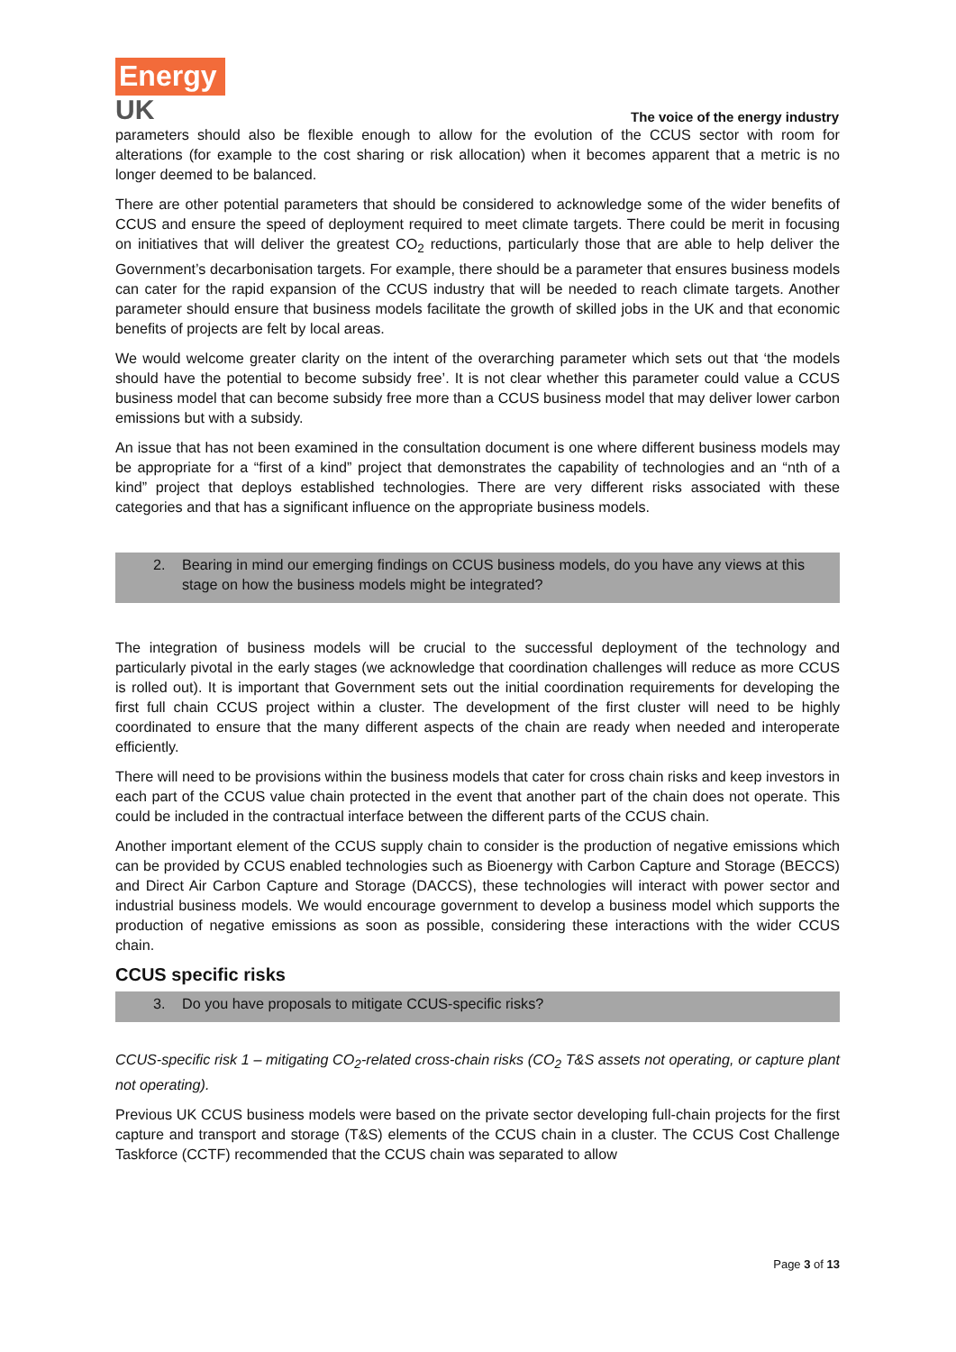Energy
UK
The voice of the energy industry
parameters should also be flexible enough to allow for the evolution of the CCUS sector with room for alterations (for example to the cost sharing or risk allocation) when it becomes apparent that a metric is no longer deemed to be balanced.
There are other potential parameters that should be considered to acknowledge some of the wider benefits of CCUS and ensure the speed of deployment required to meet climate targets. There could be merit in focusing on initiatives that will deliver the greatest CO<sub>2</sub> reductions, particularly those that are able to help deliver the Government’s decarbonisation targets. For example, there should be a parameter that ensures business models can cater for the rapid expansion of the CCUS industry that will be needed to reach climate targets. Another parameter should ensure that business models facilitate the growth of skilled jobs in the UK and that economic benefits of projects are felt by local areas.
We would welcome greater clarity on the intent of the overarching parameter which sets out that ‘the models should have the potential to become subsidy free’. It is not clear whether this parameter could value a CCUS business model that can become subsidy free more than a CCUS business model that may deliver lower carbon emissions but with a subsidy.
An issue that has not been examined in the consultation document is one where different business models may be appropriate for a “first of a kind” project that demonstrates the capability of technologies and an “nth of a kind” project that deploys established technologies. There are very different risks associated with these categories and that has a significant influence on the appropriate business models.
2. Bearing in mind our emerging findings on CCUS business models, do you have any views at this stage on how the business models might be integrated?
The integration of business models will be crucial to the successful deployment of the technology and particularly pivotal in the early stages (we acknowledge that coordination challenges will reduce as more CCUS is rolled out). It is important that Government sets out the initial coordination requirements for developing the first full chain CCUS project within a cluster. The development of the first cluster will need to be highly coordinated to ensure that the many different aspects of the chain are ready when needed and interoperate efficiently.
There will need to be provisions within the business models that cater for cross chain risks and keep investors in each part of the CCUS value chain protected in the event that another part of the chain does not operate. This could be included in the contractual interface between the different parts of the CCUS chain.
Another important element of the CCUS supply chain to consider is the production of negative emissions which can be provided by CCUS enabled technologies such as Bioenergy with Carbon Capture and Storage (BECCS) and Direct Air Carbon Capture and Storage (DACCS), these technologies will interact with power sector and industrial business models. We would encourage government to develop a business model which supports the production of negative emissions as soon as possible, considering these interactions with the wider CCUS chain.
CCUS specific risks
3. Do you have proposals to mitigate CCUS-specific risks?
CCUS-specific risk 1 – mitigating CO<sub>2</sub>-related cross-chain risks (CO<sub>2</sub> T&S assets not operating, or capture plant not operating).
Previous UK CCUS business models were based on the private sector developing full-chain projects for the first capture and transport and storage (T&S) elements of the CCUS chain in a cluster. The CCUS Cost Challenge Taskforce (CCTF) recommended that the CCUS chain was separated to allow
Page 3 of 13